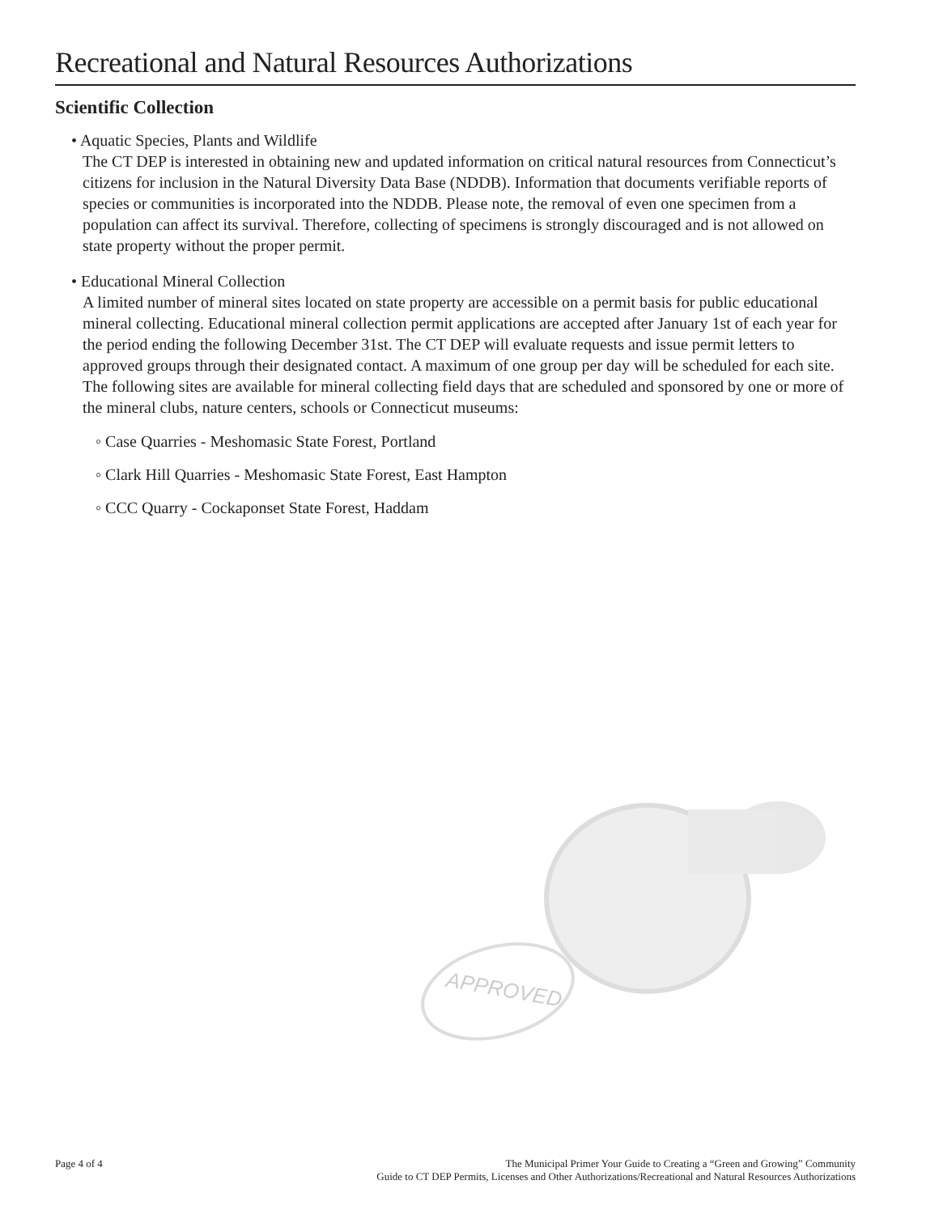Recreational and Natural Resources Authorizations
Scientific Collection
• Aquatic Species, Plants and Wildlife
The CT DEP is interested in obtaining new and updated information on critical natural resources from Connecticut’s citizens for inclusion in the Natural Diversity Data Base (NDDB). Information that documents verifiable reports of species or communities is incorporated into the NDDB. Please note, the removal of even one specimen from a population can affect its survival. Therefore, collecting of specimens is strongly discouraged and is not allowed on state property without the proper permit.
• Educational Mineral Collection
A limited number of mineral sites located on state property are accessible on a permit basis for public educational mineral collecting. Educational mineral collection permit applications are accepted after January 1st of each year for the period ending the following December 31st. The CT DEP will evaluate requests and issue permit letters to approved groups through their designated contact. A maximum of one group per day will be scheduled for each site. The following sites are available for mineral collecting field days that are scheduled and sponsored by one or more of the mineral clubs, nature centers, schools or Connecticut museums:
◦ Case Quarries - Meshomasic State Forest, Portland
◦ Clark Hill Quarries - Meshomasic State Forest, East Hampton
◦ CCC Quarry - Cockaponset State Forest, Haddam
APPROVED
Page 4 of 4 The Municipal Primer Your Guide to Creating a “Green and Growing” Community
Guide to CT DEP Permits, Licenses and Other Authorizations/Recreational and Natural Resources Authorizations